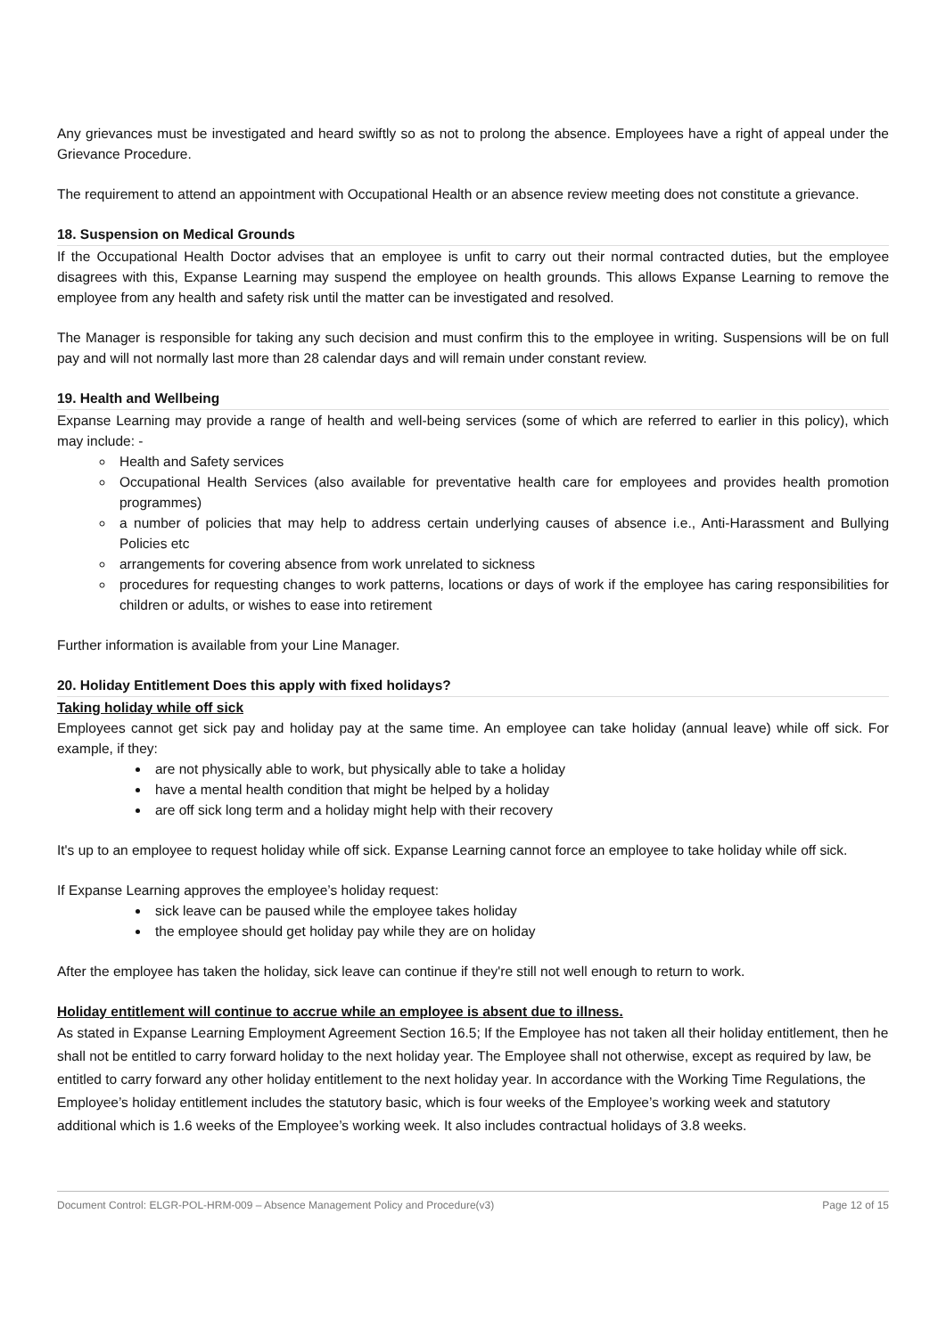Any grievances must be investigated and heard swiftly so as not to prolong the absence. Employees have a right of appeal under the Grievance Procedure.
The requirement to attend an appointment with Occupational Health or an absence review meeting does not constitute a grievance.
18. Suspension on Medical Grounds
If the Occupational Health Doctor advises that an employee is unfit to carry out their normal contracted duties, but the employee disagrees with this, Expanse Learning may suspend the employee on health grounds. This allows Expanse Learning to remove the employee from any health and safety risk until the matter can be investigated and resolved.
The Manager is responsible for taking any such decision and must confirm this to the employee in writing. Suspensions will be on full pay and will not normally last more than 28 calendar days and will remain under constant review.
19. Health and Wellbeing
Expanse Learning may provide a range of health and well-being services (some of which are referred to earlier in this policy), which may include: -
Health and Safety services
Occupational Health Services (also available for preventative health care for employees and provides health promotion programmes)
a number of policies that may help to address certain underlying causes of absence i.e., Anti-Harassment and Bullying Policies etc
arrangements for covering absence from work unrelated to sickness
procedures for requesting changes to work patterns, locations or days of work if the employee has caring responsibilities for children or adults, or wishes to ease into retirement
Further information is available from your Line Manager.
20. Holiday Entitlement Does this apply with fixed holidays?
Taking holiday while off sick
Employees cannot get sick pay and holiday pay at the same time. An employee can take holiday (annual leave) while off sick. For example, if they:
are not physically able to work, but physically able to take a holiday
have a mental health condition that might be helped by a holiday
are off sick long term and a holiday might help with their recovery
It's up to an employee to request holiday while off sick. Expanse Learning cannot force an employee to take holiday while off sick.
If Expanse Learning approves the employee’s holiday request:
sick leave can be paused while the employee takes holiday
the employee should get holiday pay while they are on holiday
After the employee has taken the holiday, sick leave can continue if they're still not well enough to return to work.
Holiday entitlement will continue to accrue while an employee is absent due to illness.
As stated in Expanse Learning Employment Agreement Section 16.5; If the Employee has not taken all their holiday entitlement, then he shall not be entitled to carry forward holiday to the next holiday year. The Employee shall not otherwise, except as required by law, be entitled to carry forward any other holiday entitlement to the next holiday year. In accordance with the Working Time Regulations, the Employee’s holiday entitlement includes the statutory basic, which is four weeks of the Employee’s working week and statutory additional which is 1.6 weeks of the Employee’s working week. It also includes contractual holidays of 3.8 weeks.
Document Control: ELGR-POL-HRM-009 – Absence Management Policy and Procedure(v3) Page 12 of 15